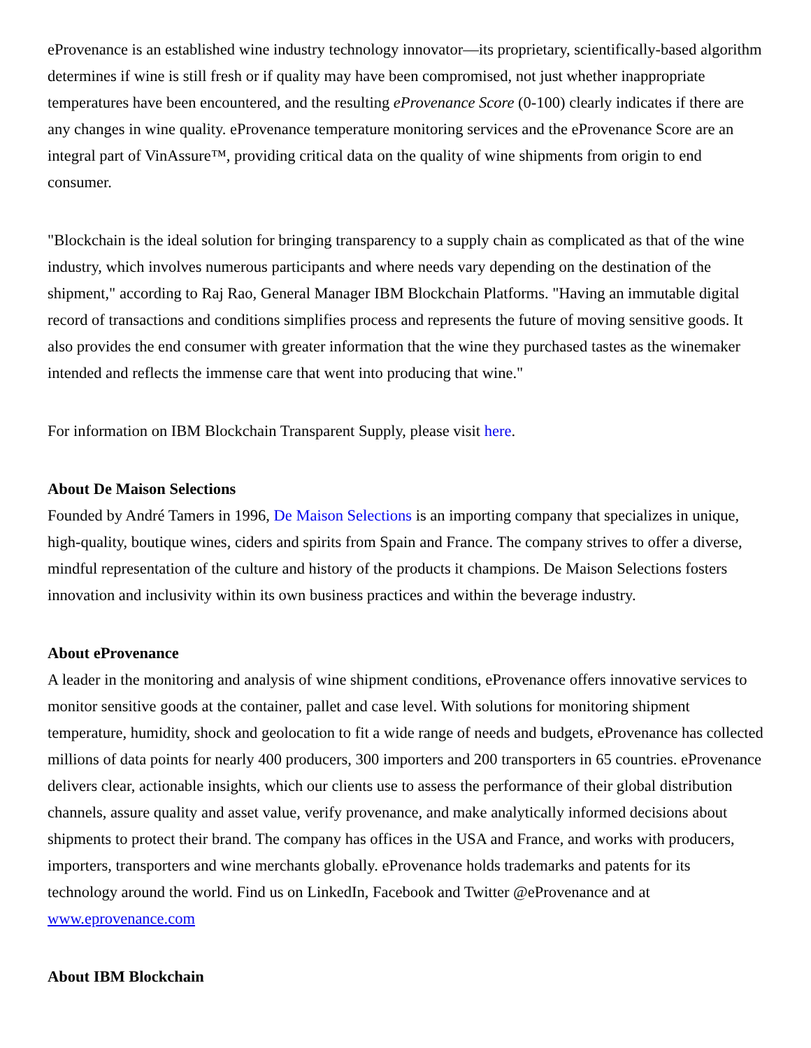eProvenance is an established wine industry technology innovator—its proprietary, scientifically-based algorithm determines if wine is still fresh or if quality may have been compromised, not just whether inappropriate temperatures have been encountered, and the resulting eProvenance Score (0-100) clearly indicates if there are any changes in wine quality. eProvenance temperature monitoring services and the eProvenance Score are an integral part of VinAssure™, providing critical data on the quality of wine shipments from origin to end consumer.
"Blockchain is the ideal solution for bringing transparency to a supply chain as complicated as that of the wine industry, which involves numerous participants and where needs vary depending on the destination of the shipment," according to Raj Rao, General Manager IBM Blockchain Platforms. "Having an immutable digital record of transactions and conditions simplifies process and represents the future of moving sensitive goods. It also provides the end consumer with greater information that the wine they purchased tastes as the winemaker intended and reflects the immense care that went into producing that wine."
For information on IBM Blockchain Transparent Supply, please visit here.
About De Maison Selections
Founded by André Tamers in 1996, De Maison Selections is an importing company that specializes in unique, high-quality, boutique wines, ciders and spirits from Spain and France. The company strives to offer a diverse, mindful representation of the culture and history of the products it champions. De Maison Selections fosters innovation and inclusivity within its own business practices and within the beverage industry.
About eProvenance
A leader in the monitoring and analysis of wine shipment conditions, eProvenance offers innovative services to monitor sensitive goods at the container, pallet and case level. With solutions for monitoring shipment temperature, humidity, shock and geolocation to fit a wide range of needs and budgets, eProvenance has collected millions of data points for nearly 400 producers, 300 importers and 200 transporters in 65 countries. eProvenance delivers clear, actionable insights, which our clients use to assess the performance of their global distribution channels, assure quality and asset value, verify provenance, and make analytically informed decisions about shipments to protect their brand. The company has offices in the USA and France, and works with producers, importers, transporters and wine merchants globally. eProvenance holds trademarks and patents for its technology around the world. Find us on LinkedIn, Facebook and Twitter @eProvenance and at www.eprovenance.com
About IBM Blockchain